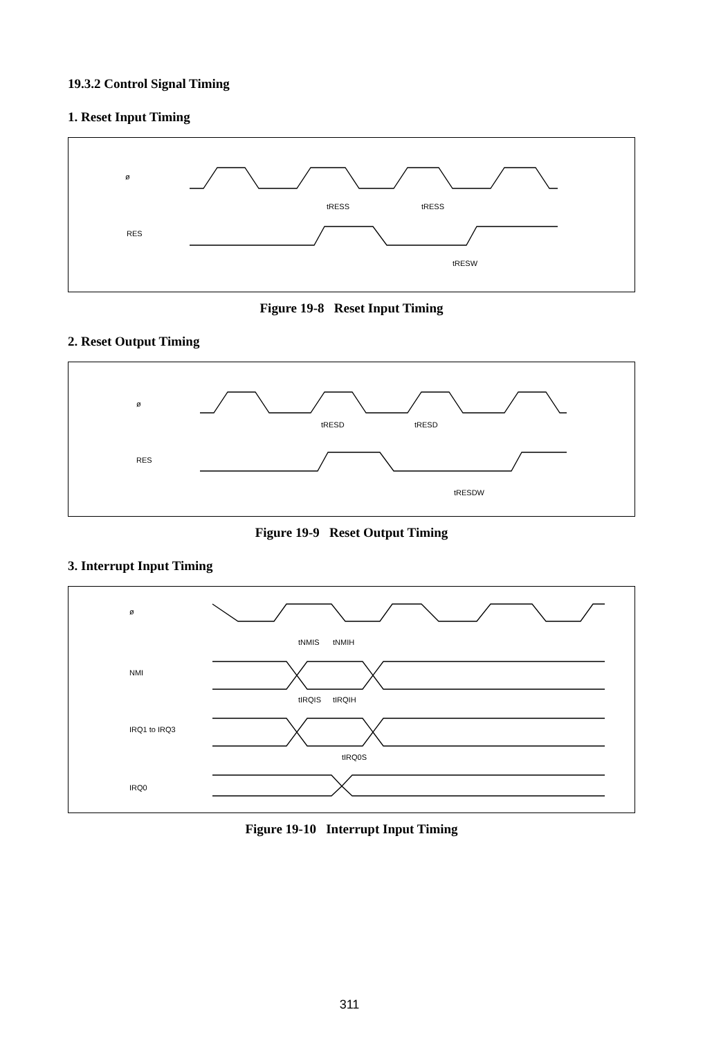19.3.2 Control Signal Timing
1. Reset Input Timing
ø
RES
tRESS
tRESS
tRESW
Figure 19-8 Reset Input Timing
2. Reset Output Timing
ø
RES
tRESD
tRESD
tRESDW
Figure 19-9 Reset Output Timing
3. Interrupt Input Timing
ø
NMI
IRQ1 to IRQ3
IRQ0
tNMIS
tNMIH
tIRQIS
tIRQIH
tIRQ0S
Figure 19-10 Interrupt Input Timing
311